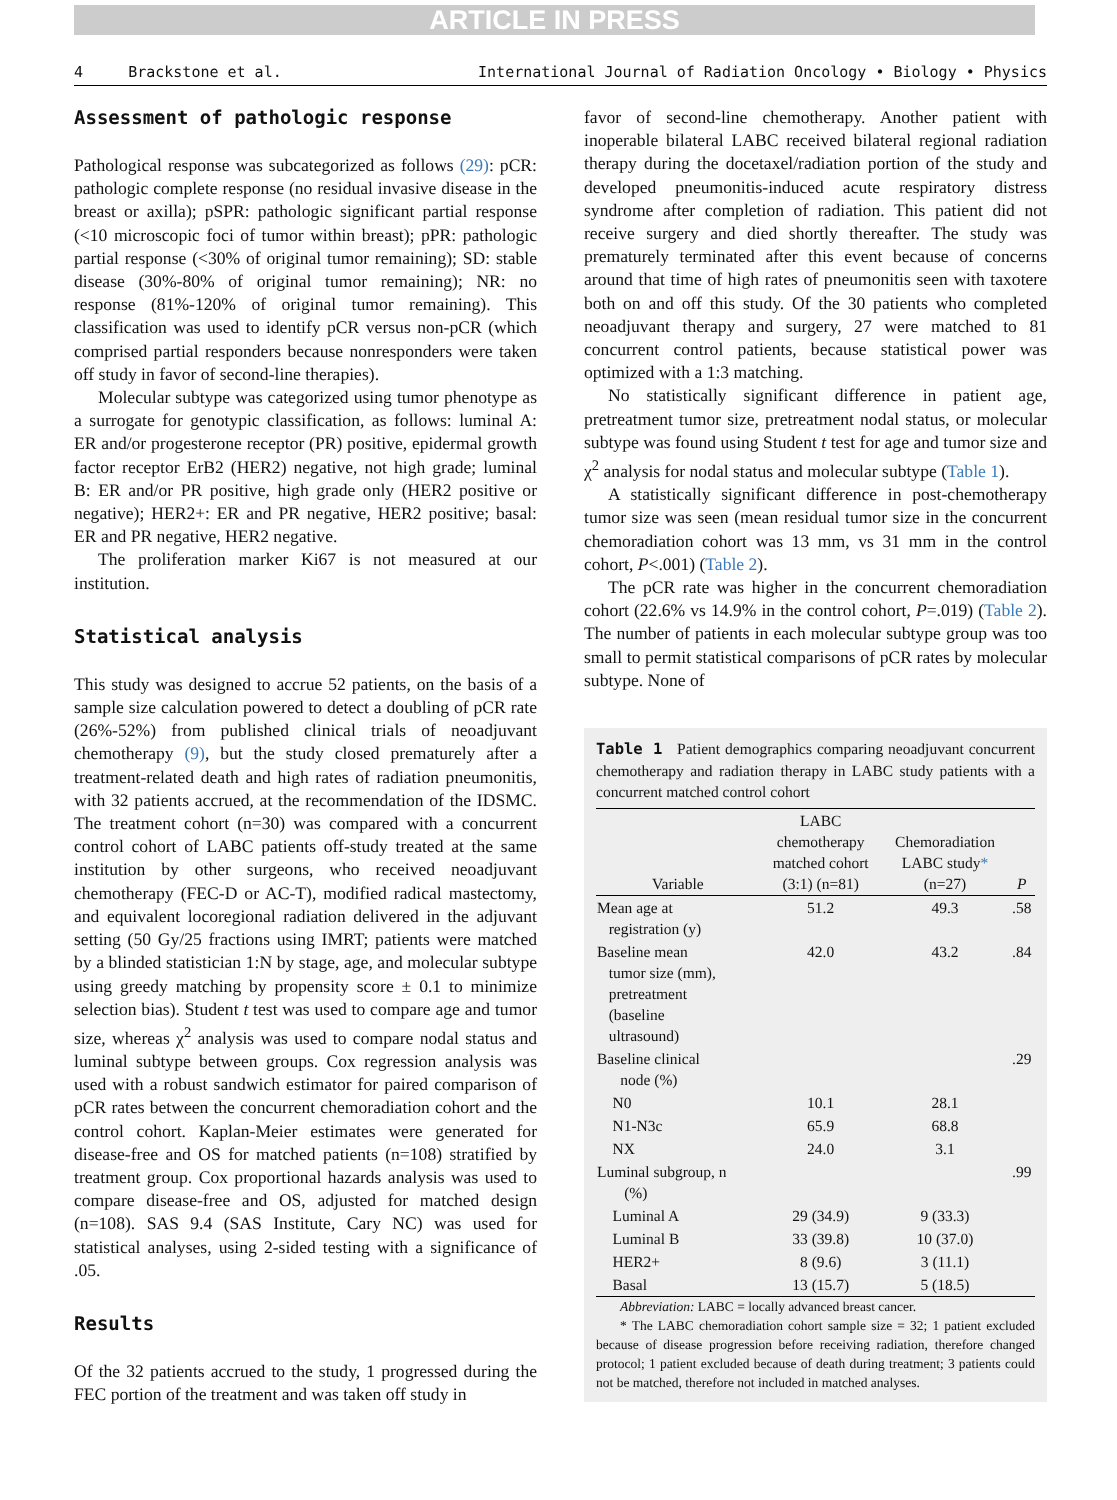ARTICLE IN PRESS
4 Brackstone et al. International Journal of Radiation Oncology • Biology • Physics
Assessment of pathologic response
Pathological response was subcategorized as follows (29): pCR: pathologic complete response (no residual invasive disease in the breast or axilla); pSPR: pathologic significant partial response (<10 microscopic foci of tumor within breast); pPR: pathologic partial response (<30% of original tumor remaining); SD: stable disease (30%-80% of original tumor remaining); NR: no response (81%-120% of original tumor remaining). This classification was used to identify pCR versus non-pCR (which comprised partial responders because nonresponders were taken off study in favor of second-line therapies).
Molecular subtype was categorized using tumor phenotype as a surrogate for genotypic classification, as follows: luminal A: ER and/or progesterone receptor (PR) positive, epidermal growth factor receptor ErB2 (HER2) negative, not high grade; luminal B: ER and/or PR positive, high grade only (HER2 positive or negative); HER2+: ER and PR negative, HER2 positive; basal: ER and PR negative, HER2 negative.
The proliferation marker Ki67 is not measured at our institution.
Statistical analysis
This study was designed to accrue 52 patients, on the basis of a sample size calculation powered to detect a doubling of pCR rate (26%-52%) from published clinical trials of neoadjuvant chemotherapy (9), but the study closed prematurely after a treatment-related death and high rates of radiation pneumonitis, with 32 patients accrued, at the recommendation of the IDSMC. The treatment cohort (n=30) was compared with a concurrent control cohort of LABC patients off-study treated at the same institution by other surgeons, who received neoadjuvant chemotherapy (FEC-D or AC-T), modified radical mastectomy, and equivalent locoregional radiation delivered in the adjuvant setting (50 Gy/25 fractions using IMRT; patients were matched by a blinded statistician 1:N by stage, age, and molecular subtype using greedy matching by propensity score ± 0.1 to minimize selection bias). Student t test was used to compare age and tumor size, whereas χ<sup>2</sup> analysis was used to compare nodal status and luminal subtype between groups. Cox regression analysis was used with a robust sandwich estimator for paired comparison of pCR rates between the concurrent chemoradiation cohort and the control cohort. Kaplan-Meier estimates were generated for disease-free and OS for matched patients (n=108) stratified by treatment group. Cox proportional hazards analysis was used to compare disease-free and OS, adjusted for matched design (n=108). SAS 9.4 (SAS Institute, Cary NC) was used for statistical analyses, using 2-sided testing with a significance of .05.
Results
Of the 32 patients accrued to the study, 1 progressed during the FEC portion of the treatment and was taken off study in
favor of second-line chemotherapy. Another patient with inoperable bilateral LABC received bilateral regional radiation therapy during the docetaxel/radiation portion of the study and developed pneumonitis-induced acute respiratory distress syndrome after completion of radiation. This patient did not receive surgery and died shortly thereafter. The study was prematurely terminated after this event because of concerns around that time of high rates of pneumonitis seen with taxotere both on and off this study. Of the 30 patients who completed neoadjuvant therapy and surgery, 27 were matched to 81 concurrent control patients, because statistical power was optimized with a 1:3 matching.
No statistically significant difference in patient age, pretreatment tumor size, pretreatment nodal status, or molecular subtype was found using Student t test for age and tumor size and χ<sup>2</sup> analysis for nodal status and molecular subtype (Table 1).
A statistically significant difference in post-chemotherapy tumor size was seen (mean residual tumor size in the concurrent chemoradiation cohort was 13 mm, vs 31 mm in the control cohort, P<.001) (Table 2).
The pCR rate was higher in the concurrent chemoradiation cohort (22.6% vs 14.9% in the control cohort, P=.019) (Table 2). The number of patients in each molecular subtype group was too small to permit statistical comparisons of pCR rates by molecular subtype. None of
Table 1 Patient demographics comparing neoadjuvant concurrent chemotherapy and radiation therapy in LABC study patients with a concurrent matched control cohort
| Variable | LABC chemotherapy matched cohort (3:1) (n=81) | Chemoradiation LABC study * (n=27) | P |
| --- | --- | --- | --- |
| Mean age at registration (y) | 51.2 | 49.3 | .58 |
| Baseline mean tumor size (mm), pretreatment (baseline ultrasound) | 42.0 | 43.2 | .84 |
| Baseline clinical node (%) | | | .29 |
| N0 | 10.1 | 28.1 | |
| N1-N3c | 65.9 | 68.8 | |
| NX | 24.0 | 3.1 | |
| Luminal subgroup, n (%) | | | .99 |
| Luminal A | 29 (34.9) | 9 (33.3) | |
| Luminal B | 33 (39.8) | 10 (37.0) | |
| HER2+ | 8 (9.6) | 3 (11.1) | |
| Basal | 13 (15.7) | 5 (18.5) | |
Abbreviation: LABC = locally advanced breast cancer.
* The LABC chemoradiation cohort sample size = 32; 1 patient excluded because of disease progression before receiving radiation, therefore changed protocol; 1 patient excluded because of death during treatment; 3 patients could not be matched, therefore not included in matched analyses.